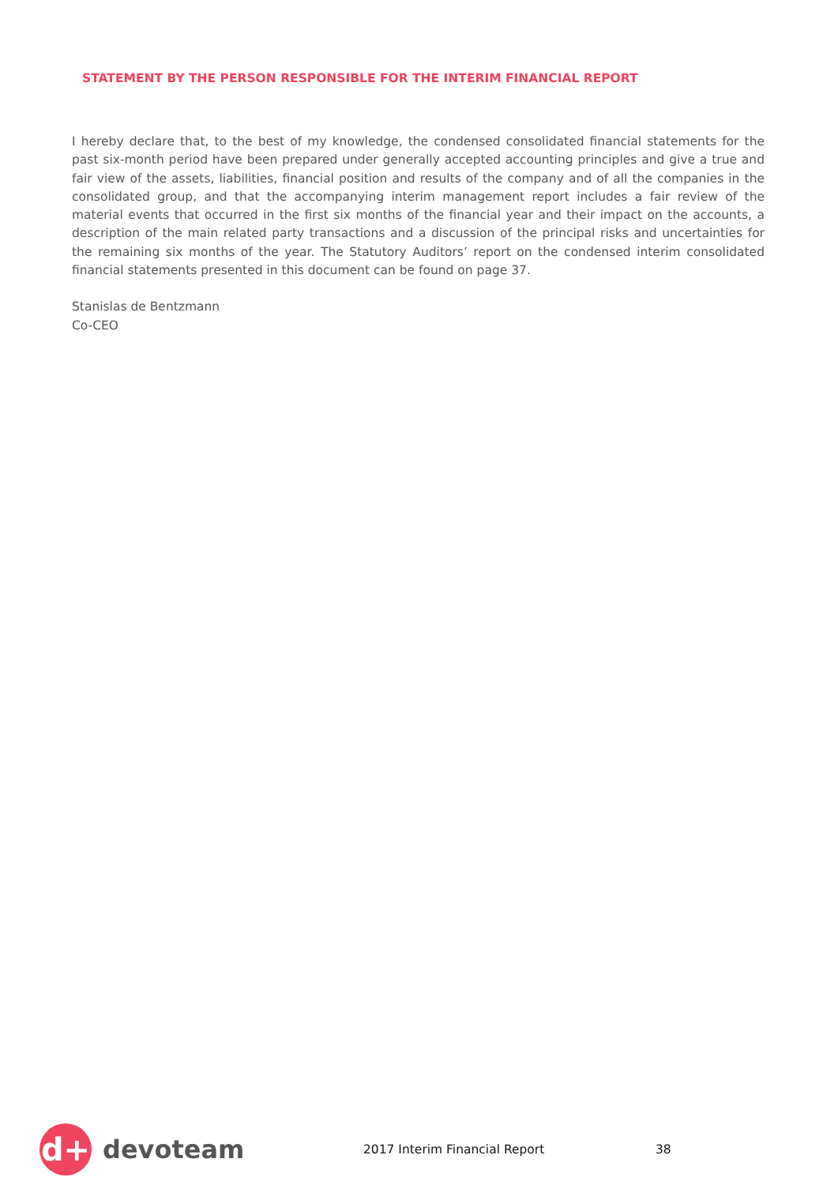STATEMENT BY THE PERSON RESPONSIBLE FOR THE INTERIM FINANCIAL REPORT
I hereby declare that, to the best of my knowledge, the condensed consolidated financial statements for the past six-month period have been prepared under generally accepted accounting principles and give a true and fair view of the assets, liabilities, financial position and results of the company and of all the companies in the consolidated group, and that the accompanying interim management report includes a fair review of the material events that occurred in the first six months of the financial year and their impact on the accounts, a description of the main related party transactions and a discussion of the principal risks and uncertainties for the remaining six months of the year. The Statutory Auditors’ report on the condensed interim consolidated financial statements presented in this document can be found on page 37.
Stanislas de Bentzmann
Co-CEO
d+
devoteam
2017 Interim Financial Report 38